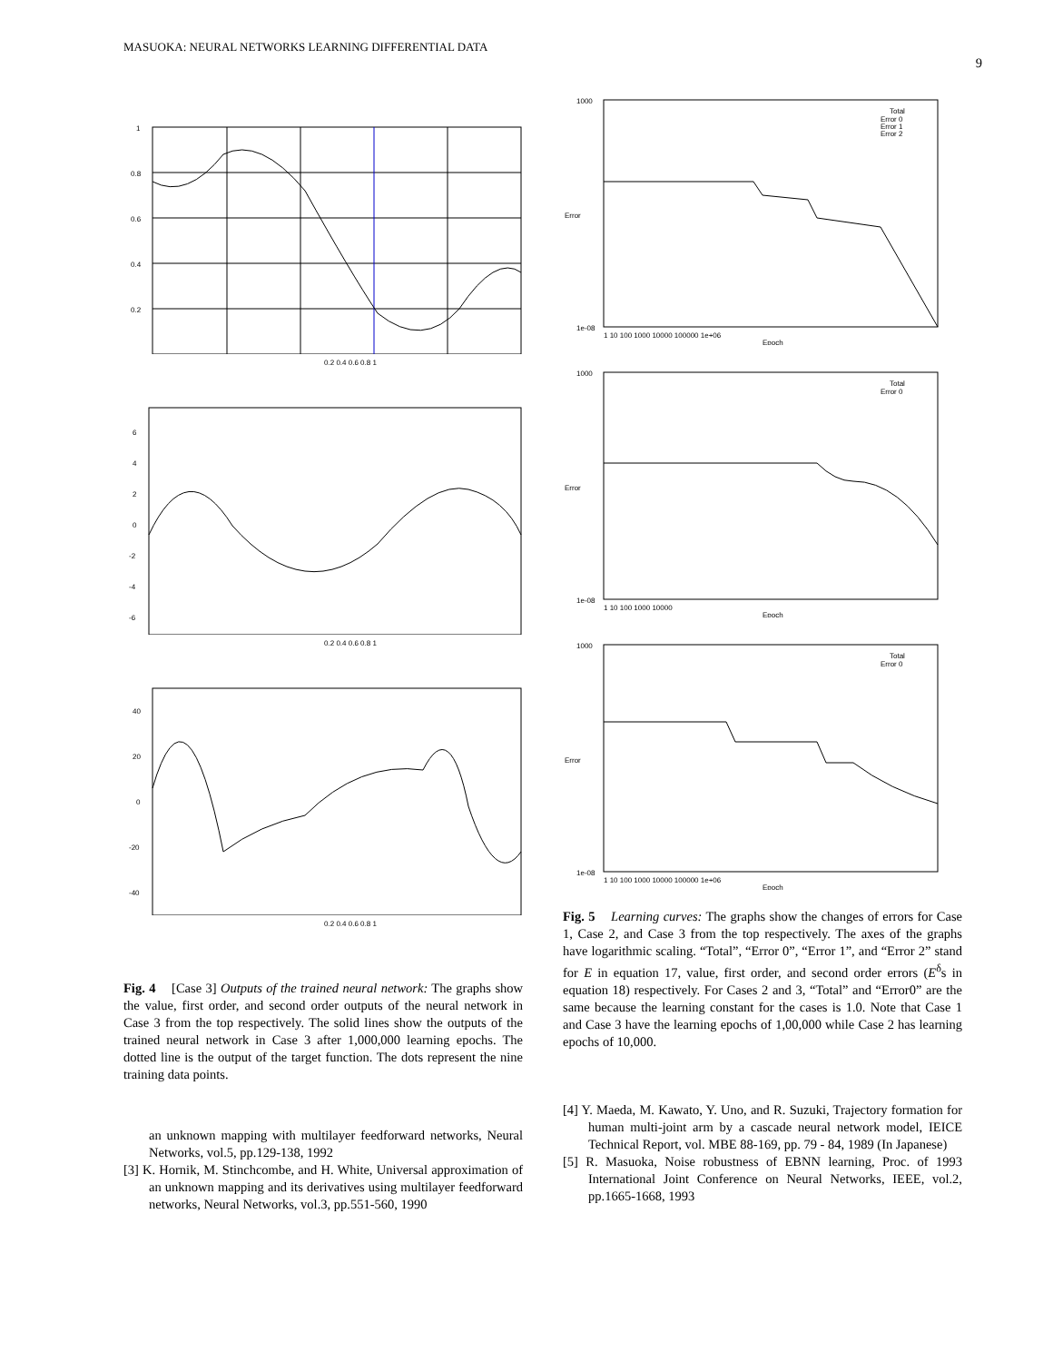MASUOKA: NEURAL NETWORKS LEARNING DIFFERENTIAL DATA
9
1
0.8
0.6
0.4
0.2
0.2 0.4 0.6 0.8 1
6
4
2
0
-2
-4
-6
0.2 0.4 0.6 0.8 1
40
20
0
-20
-40
0.2 0.4 0.6 0.8 1
Fig. 4 [Case 3] Outputs of the trained neural network: The graphs show the value, first order, and second order outputs of the neural network in Case 3 from the top respectively. The solid lines show the outputs of the trained neural network in Case 3 after 1,000,000 learning epochs. The dotted line is the output of the target function. The dots represent the nine training data points.
an unknown mapping with multilayer feedforward networks, Neural Networks, vol.5, pp.129-138, 1992
[3] K. Hornik, M. Stinchcombe, and H. White, Universal approximation of an unknown mapping and its derivatives using multilayer feedforward networks, Neural Networks, vol.3, pp.551-560, 1990
Error
Total
Error 0
Error 1
Error 2
1000
1e-08
1 10 100 1000 10000 100000 1e+06
Epoch
Error
Total
Error 0
1000
1e-08
1 10 100 1000 10000
Epoch
Error
Total
Error 0
1000
1e-08
1 10 100 1000 10000 100000 1e+06
Epoch
Fig. 5 Learning curves: The graphs show the changes of errors for Case 1, Case 2, and Case 3 from the top respectively. The axes of the graphs have logarithmic scaling. “Total”, “Error 0”, “Error 1”, and “Error 2” stand for E in equation 17, value, first order, and second order errors (E<sup>δ</sup>s in equation 18) respectively. For Cases 2 and 3, “Total” and “Error0” are the same because the learning constant for the cases is 1.0. Note that Case 1 and Case 3 have the learning epochs of 1,00,000 while Case 2 has learning epochs of 10,000.
[4] Y. Maeda, M. Kawato, Y. Uno, and R. Suzuki, Trajectory formation for human multi-joint arm by a cascade neural network model, IEICE Technical Report, vol. MBE 88-169, pp. 79 - 84, 1989 (In Japanese)
[5] R. Masuoka, Noise robustness of EBNN learning, Proc. of 1993 International Joint Conference on Neural Networks, IEEE, vol.2, pp.1665-1668, 1993